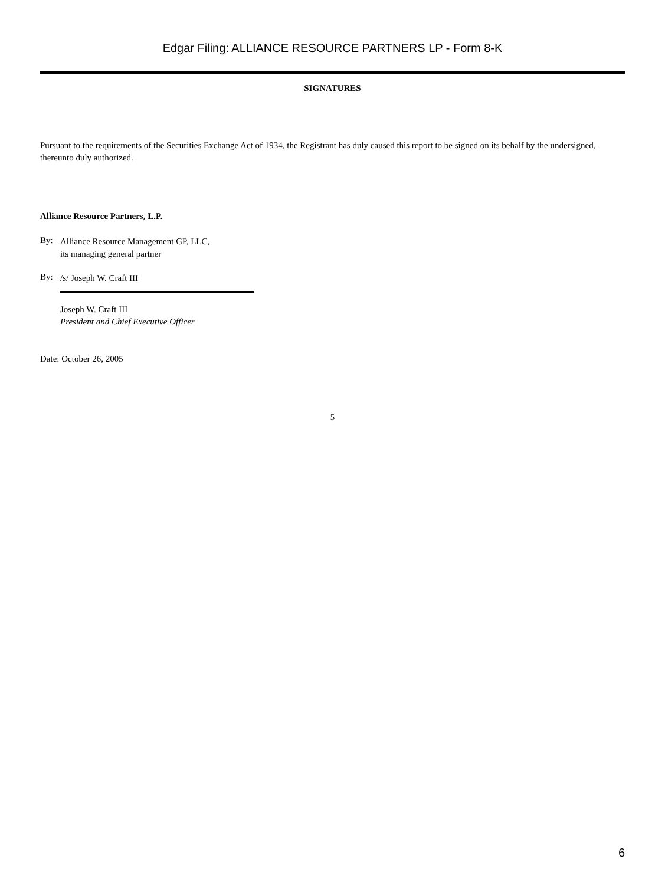Edgar Filing: ALLIANCE RESOURCE PARTNERS LP - Form 8-K
SIGNATURES
Pursuant to the requirements of the Securities Exchange Act of 1934, the Registrant has duly caused this report to be signed on its behalf by the undersigned, thereunto duly authorized.
Alliance Resource Partners, L.P.
By:
Alliance Resource Management GP, LLC,
its managing general partner
By:
/s/ Joseph W. Craft III
Joseph W. Craft III
President and Chief Executive Officer
Date: October 26, 2005
5
6